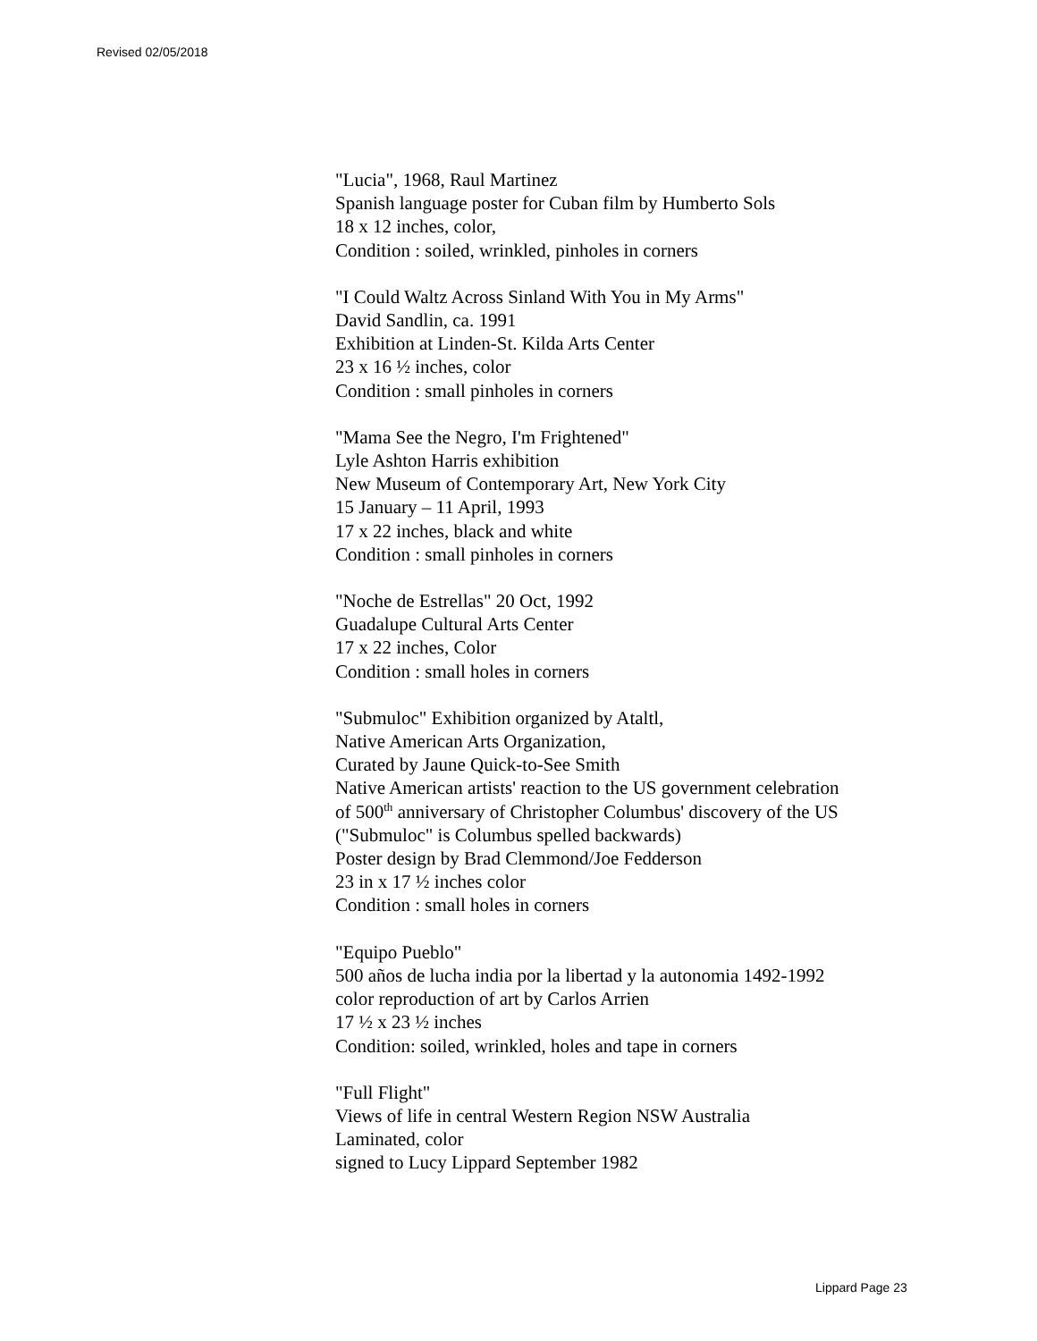Revised 02/05/2018
"Lucia", 1968, Raul Martinez
Spanish language poster for Cuban film by Humberto Sols
18 x 12 inches, color,
Condition : soiled, wrinkled, pinholes in corners
"I Could Waltz Across Sinland With You in My Arms"
David Sandlin, ca. 1991
Exhibition at Linden-St. Kilda Arts Center
23 x 16 ½ inches, color
Condition : small pinholes in corners
"Mama See the Negro, I'm Frightened"
Lyle Ashton Harris exhibition
New Museum of Contemporary Art, New York City
15 January – 11 April, 1993
17 x 22 inches, black and white
Condition : small pinholes in corners
"Noche de Estrellas" 20 Oct, 1992
Guadalupe Cultural Arts Center
17 x 22 inches, Color
Condition : small holes in corners
"Submuloc" Exhibition organized by Ataltl,
Native American Arts Organization,
Curated by Jaune Quick-to-See Smith
Native American artists' reaction to the US government celebration
of 500<sup>th</sup> anniversary of Christopher Columbus' discovery of the US
("Submuloc" is Columbus spelled backwards)
Poster design by Brad Clemmond/Joe Fedderson
23 in x 17 ½ inches color
Condition : small holes in corners
"Equipo Pueblo"
500 años de lucha india por la libertad y la autonomia 1492-1992
color reproduction of art by Carlos Arrien
17 ½ x 23 ½ inches
Condition: soiled, wrinkled, holes and tape in corners
"Full Flight"
Views of life in central Western Region NSW Australia
Laminated, color
signed to Lucy Lippard September 1982
Lippard Page 23